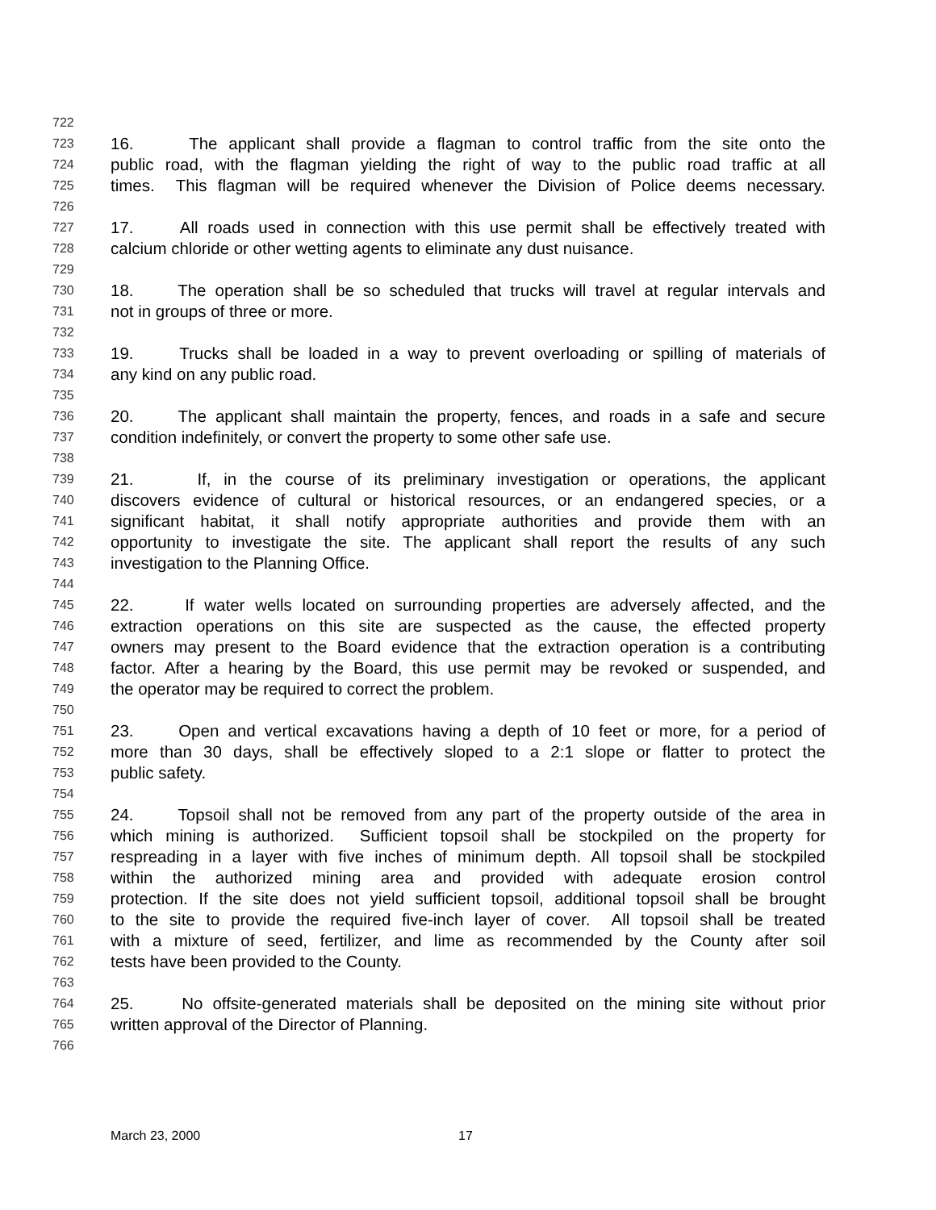722
723 16. The applicant shall provide a flagman to control traffic from the site onto the
724 public road, with the flagman yielding the right of way to the public road traffic at all
725 times. This flagman will be required whenever the Division of Police deems necessary.
726
727 17. All roads used in connection with this use permit shall be effectively treated with
728 calcium chloride or other wetting agents to eliminate any dust nuisance.
729
730 18. The operation shall be so scheduled that trucks will travel at regular intervals and
731 not in groups of three or more.
732
733 19. Trucks shall be loaded in a way to prevent overloading or spilling of materials of
734 any kind on any public road.
735
736 20. The applicant shall maintain the property, fences, and roads in a safe and secure
737 condition indefinitely, or convert the property to some other safe use.
738
739 21. If, in the course of its preliminary investigation or operations, the applicant
740 discovers evidence of cultural or historical resources, or an endangered species, or a
741 significant habitat, it shall notify appropriate authorities and provide them with an
742 opportunity to investigate the site. The applicant shall report the results of any such
743 investigation to the Planning Office.
744
745 22. If water wells located on surrounding properties are adversely affected, and the
746 extraction operations on this site are suspected as the cause, the effected property
747 owners may present to the Board evidence that the extraction operation is a contributing
748 factor. After a hearing by the Board, this use permit may be revoked or suspended, and
749 the operator may be required to correct the problem.
750
751 23. Open and vertical excavations having a depth of 10 feet or more, for a period of
752 more than 30 days, shall be effectively sloped to a 2:1 slope or flatter to protect the
753 public safety.
754
755 24. Topsoil shall not be removed from any part of the property outside of the area in
756 which mining is authorized. Sufficient topsoil shall be stockpiled on the property for
757 respreading in a layer with five inches of minimum depth. All topsoil shall be stockpiled
758 within the authorized mining area and provided with adequate erosion control
759 protection. If the site does not yield sufficient topsoil, additional topsoil shall be brought
760 to the site to provide the required five-inch layer of cover. All topsoil shall be treated
761 with a mixture of seed, fertilizer, and lime as recommended by the County after soil
762 tests have been provided to the County.
763
764 25. No offsite-generated materials shall be deposited on the mining site without prior
765 written approval of the Director of Planning.
766
March 23, 2000 17